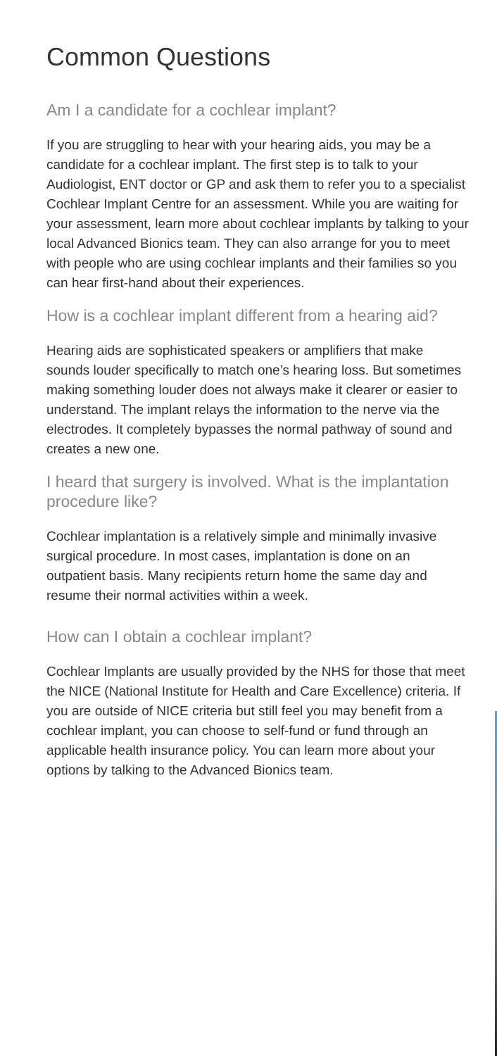Common Questions
Am I a candidate for a cochlear implant?
If you are struggling to hear with your hearing aids, you may be a candidate for a cochlear implant. The first step is to talk to your Audiologist, ENT doctor or GP and ask them to refer you to a specialist Cochlear Implant Centre for an assessment. While you are waiting for your assessment, learn more about cochlear implants by talking to your local Advanced Bionics team. They can also arrange for you to meet with people who are using cochlear implants and their families so you can hear first-hand about their experiences.
How is a cochlear implant different from a hearing aid?
Hearing aids are sophisticated speakers or amplifiers that make sounds louder specifically to match one’s hearing loss. But sometimes making something louder does not always make it clearer or easier to understand. The implant relays the information to the nerve via the electrodes. It completely bypasses the normal pathway of sound and creates a new one.
I heard that surgery is involved. What is the implantation procedure like?
Cochlear implantation is a relatively simple and minimally invasive surgical procedure. In most cases, implantation is done on an outpatient basis. Many recipients return home the same day and resume their normal activities within a week.
How can I obtain a cochlear implant?
Cochlear Implants are usually provided by the NHS for those that meet the NICE (National Institute for Health and Care Excellence) criteria. If you are outside of NICE criteria but still feel you may benefit from a cochlear implant, you can choose to self-fund or fund through an applicable health insurance policy. You can learn more about your options by talking to the Advanced Bionics team.